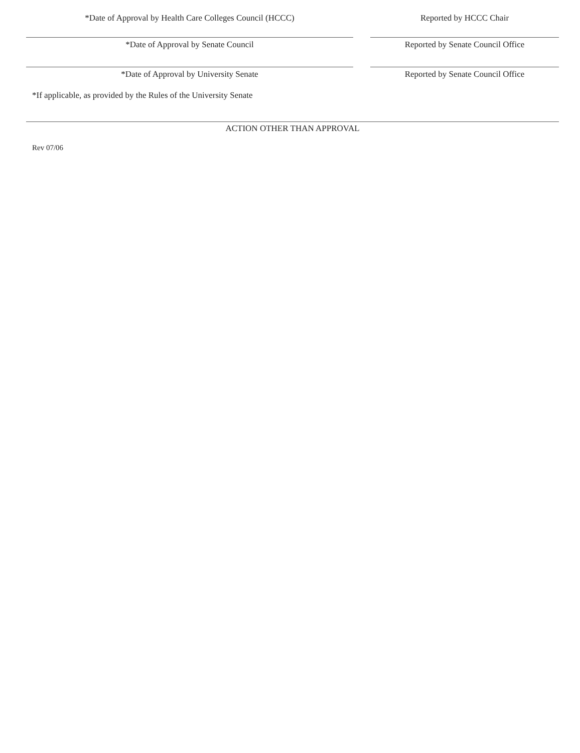*Date of Approval by Health Care Colleges Council (HCCC) Reported by HCCC Chair
*Date of Approval by Senate Council Reported by Senate Council Office
*Date of Approval by University Senate Reported by Senate Council Office
*If applicable, as provided by the Rules of the University Senate
ACTION OTHER THAN APPROVAL
Rev 07/06